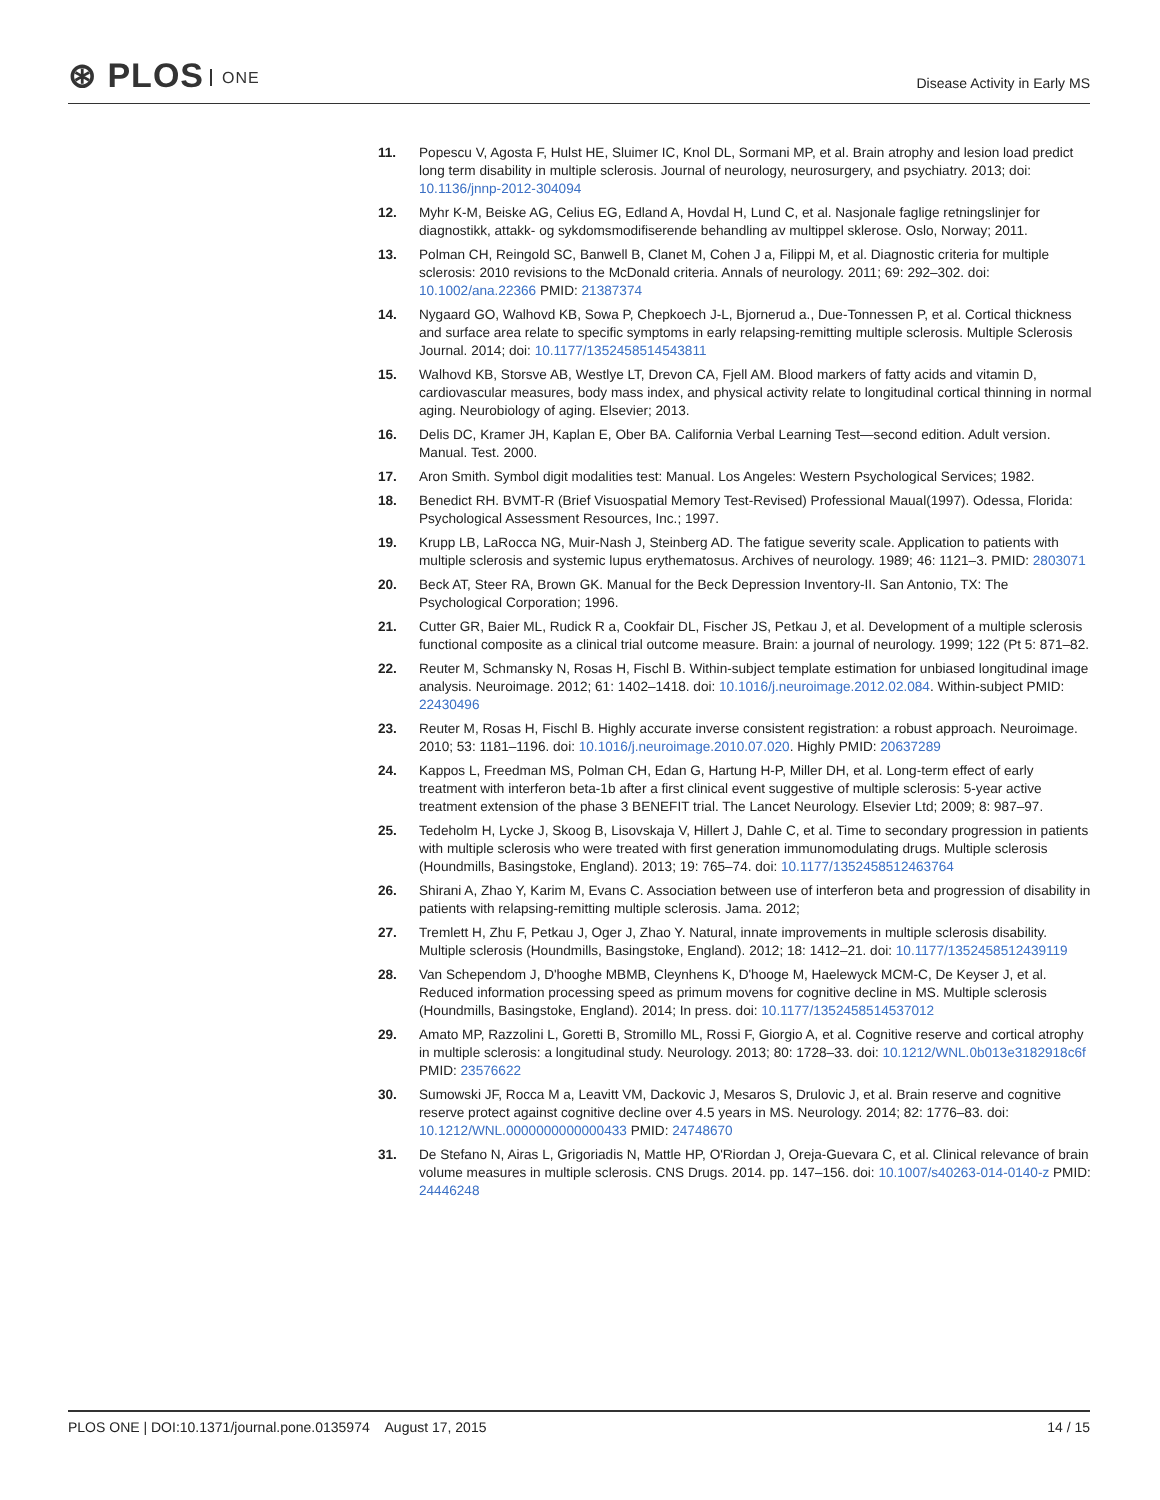⊛ PLOS ONE
Disease Activity in Early MS
11. Popescu V, Agosta F, Hulst HE, Sluimer IC, Knol DL, Sormani MP, et al. Brain atrophy and lesion load predict long term disability in multiple sclerosis. Journal of neurology, neurosurgery, and psychiatry. 2013; doi: 10.1136/jnnp-2012-304094
12. Myhr K-M, Beiske AG, Celius EG, Edland A, Hovdal H, Lund C, et al. Nasjonale faglige retningslinjer for diagnostikk, attakk- og sykdomsmodifiserende behandling av multippel sklerose. Oslo, Norway; 2011.
13. Polman CH, Reingold SC, Banwell B, Clanet M, Cohen J a, Filippi M, et al. Diagnostic criteria for multiple sclerosis: 2010 revisions to the McDonald criteria. Annals of neurology. 2011; 69: 292–302. doi: 10.1002/ana.22366 PMID: 21387374
14. Nygaard GO, Walhovd KB, Sowa P, Chepkoech J-L, Bjornerud a., Due-Tonnessen P, et al. Cortical thickness and surface area relate to specific symptoms in early relapsing-remitting multiple sclerosis. Multiple Sclerosis Journal. 2014; doi: 10.1177/1352458514543811
15. Walhovd KB, Storsve AB, Westlye LT, Drevon CA, Fjell AM. Blood markers of fatty acids and vitamin D, cardiovascular measures, body mass index, and physical activity relate to longitudinal cortical thinning in normal aging. Neurobiology of aging. Elsevier; 2013.
16. Delis DC, Kramer JH, Kaplan E, Ober BA. California Verbal Learning Test—second edition. Adult version. Manual. Test. 2000.
17. Aron Smith. Symbol digit modalities test: Manual. Los Angeles: Western Psychological Services; 1982.
18. Benedict RH. BVMT-R (Brief Visuospatial Memory Test-Revised) Professional Maual(1997). Odessa, Florida: Psychological Assessment Resources, Inc.; 1997.
19. Krupp LB, LaRocca NG, Muir-Nash J, Steinberg AD. The fatigue severity scale. Application to patients with multiple sclerosis and systemic lupus erythematosus. Archives of neurology. 1989; 46: 1121–3. PMID: 2803071
20. Beck AT, Steer RA, Brown GK. Manual for the Beck Depression Inventory-II. San Antonio, TX: The Psychological Corporation; 1996.
21. Cutter GR, Baier ML, Rudick R a, Cookfair DL, Fischer JS, Petkau J, et al. Development of a multiple sclerosis functional composite as a clinical trial outcome measure. Brain: a journal of neurology. 1999; 122 (Pt 5: 871–82.
22. Reuter M, Schmansky N, Rosas H, Fischl B. Within-subject template estimation for unbiased longitudinal image analysis. Neuroimage. 2012; 61: 1402–1418. doi: 10.1016/j.neuroimage.2012.02.084. Within-subject PMID: 22430496
23. Reuter M, Rosas H, Fischl B. Highly accurate inverse consistent registration: a robust approach. Neuroimage. 2010; 53: 1181–1196. doi: 10.1016/j.neuroimage.2010.07.020. Highly PMID: 20637289
24. Kappos L, Freedman MS, Polman CH, Edan G, Hartung H-P, Miller DH, et al. Long-term effect of early treatment with interferon beta-1b after a first clinical event suggestive of multiple sclerosis: 5-year active treatment extension of the phase 3 BENEFIT trial. The Lancet Neurology. Elsevier Ltd; 2009; 8: 987–97.
25. Tedeholm H, Lycke J, Skoog B, Lisovskaja V, Hillert J, Dahle C, et al. Time to secondary progression in patients with multiple sclerosis who were treated with first generation immunomodulating drugs. Multiple sclerosis (Houndmills, Basingstoke, England). 2013; 19: 765–74. doi: 10.1177/1352458512463764
26. Shirani A, Zhao Y, Karim M, Evans C. Association between use of interferon beta and progression of disability in patients with relapsing-remitting multiple sclerosis. Jama. 2012;
27. Tremlett H, Zhu F, Petkau J, Oger J, Zhao Y. Natural, innate improvements in multiple sclerosis disability. Multiple sclerosis (Houndmills, Basingstoke, England). 2012; 18: 1412–21. doi: 10.1177/1352458512439119
28. Van Schependom J, D'hooghe MBMB, Cleynhens K, D'hooge M, Haelewyck MCM-C, De Keyser J, et al. Reduced information processing speed as primum movens for cognitive decline in MS. Multiple sclerosis (Houndmills, Basingstoke, England). 2014; In press. doi: 10.1177/1352458514537012
29. Amato MP, Razzolini L, Goretti B, Stromillo ML, Rossi F, Giorgio A, et al. Cognitive reserve and cortical atrophy in multiple sclerosis: a longitudinal study. Neurology. 2013; 80: 1728–33. doi: 10.1212/WNL.0b013e3182918c6f PMID: 23576622
30. Sumowski JF, Rocca M a, Leavitt VM, Dackovic J, Mesaros S, Drulovic J, et al. Brain reserve and cognitive reserve protect against cognitive decline over 4.5 years in MS. Neurology. 2014; 82: 1776–83. doi: 10.1212/WNL.0000000000000433 PMID: 24748670
31. De Stefano N, Airas L, Grigoriadis N, Mattle HP, O'Riordan J, Oreja-Guevara C, et al. Clinical relevance of brain volume measures in multiple sclerosis. CNS Drugs. 2014. pp. 147–156. doi: 10.1007/s40263-014-0140-z PMID: 24446248
PLOS ONE | DOI:10.1371/journal.pone.0135974 August 17, 2015
14 / 15